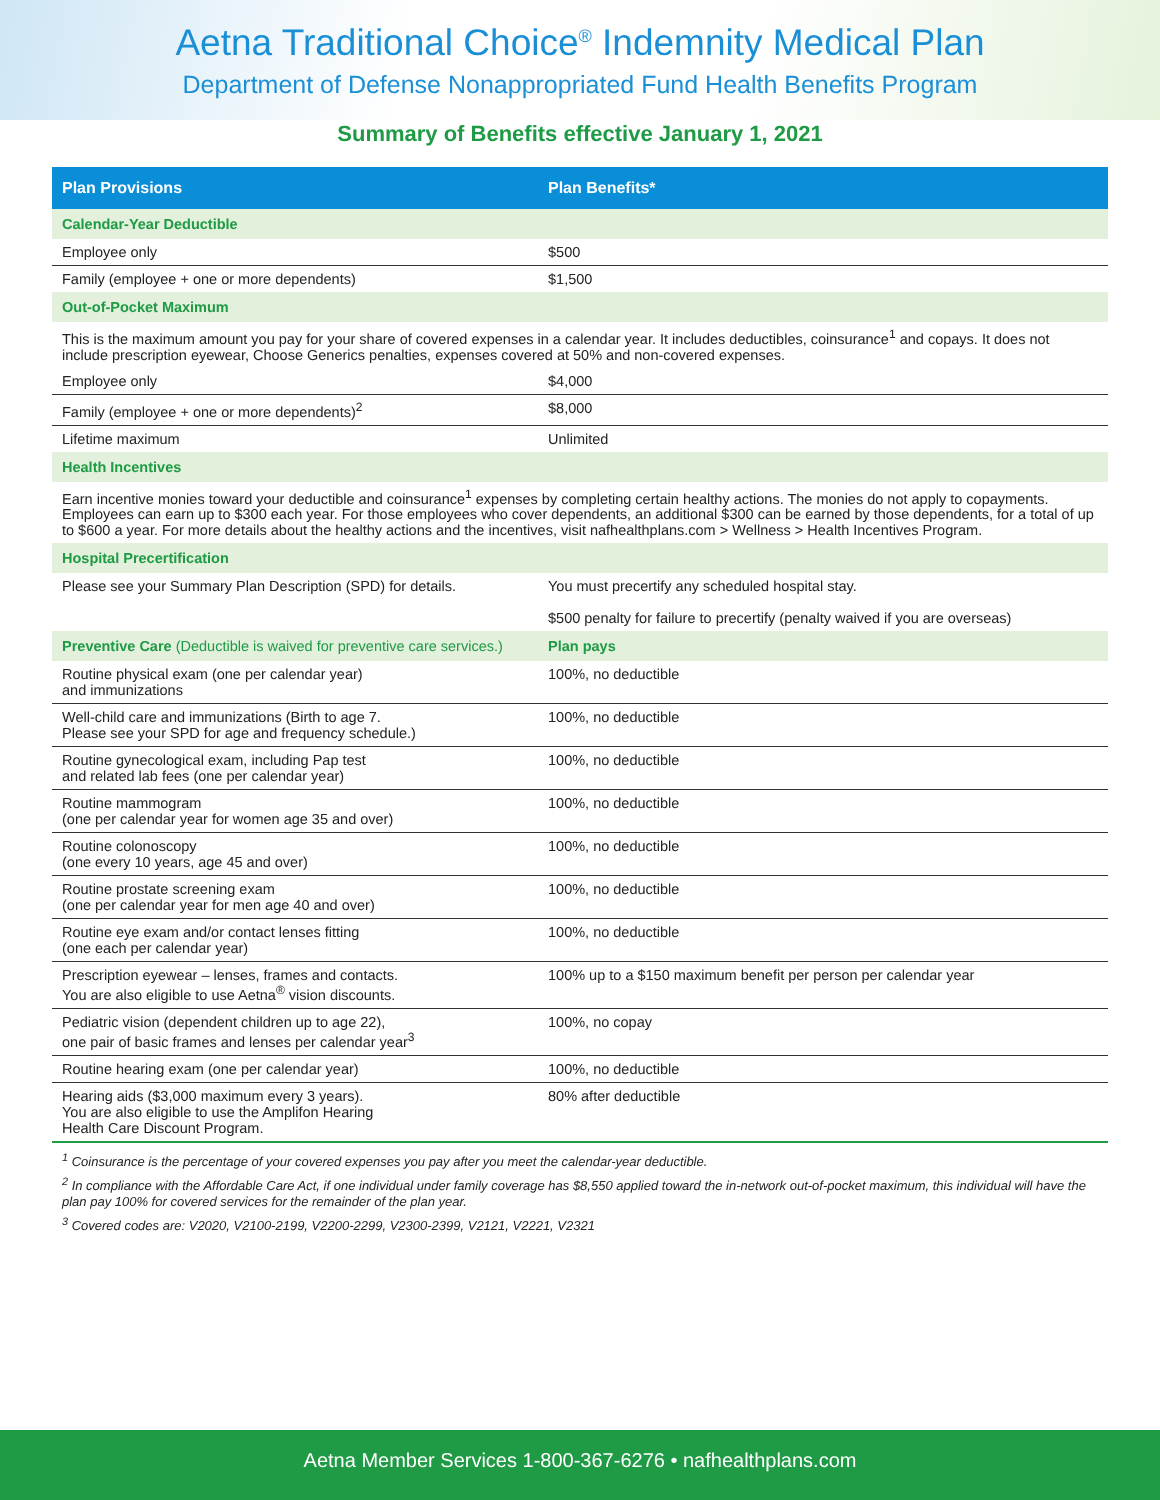Aetna Traditional Choice<sup>®</sup> Indemnity Medical Plan
Department of Defense Nonappropriated Fund Health Benefits Program
Summary of Benefits effective January 1, 2021
| Plan Provisions | Plan Benefits* |
| --- | --- |
| Calendar-Year Deductible | |
| Employee only | $500 |
| Family (employee + one or more dependents) | $1,500 |
| Out-of-Pocket Maximum | |
| This is the maximum amount you pay for your share of covered expenses in a calendar year. It includes deductibles, coinsurance<sup>1</sup> and copays. It does not include prescription eyewear, Choose Generics penalties, expenses covered at 50% and non-covered expenses. | |
| Employee only | $4,000 |
| Family (employee + one or more dependents)<sup>2</sup> | $8,000 |
| Lifetime maximum | Unlimited |
| Health Incentives | |
| Earn incentive monies toward your deductible and coinsurance<sup>1</sup> expenses by completing certain healthy actions. The monies do not apply to copayments. Employees can earn up to $300 each year. For those employees who cover dependents, an additional $300 can be earned by those dependents, for a total of up to $600 a year. For more details about the healthy actions and the incentives, visit nafhealthplans.com > Wellness > Health Incentives Program. | |
| Hospital Precertification | |
| Please see your Summary Plan Description (SPD) for details. | You must precertify any scheduled hospital stay. $500 penalty for failure to precertify (penalty waived if you are overseas) |
| Preventive Care (Deductible is waived for preventive care services.) | Plan pays |
| Routine physical exam (one per calendar year) and immunizations | 100%, no deductible |
| Well-child care and immunizations (Birth to age 7. Please see your SPD for age and frequency schedule.) | 100%, no deductible |
| Routine gynecological exam, including Pap test and related lab fees (one per calendar year) | 100%, no deductible |
| Routine mammogram (one per calendar year for women age 35 and over) | 100%, no deductible |
| Routine colonoscopy (one every 10 years, age 45 and over) | 100%, no deductible |
| Routine prostate screening exam (one per calendar year for men age 40 and over) | 100%, no deductible |
| Routine eye exam and/or contact lenses fitting (one each per calendar year) | 100%, no deductible |
| Prescription eyewear – lenses, frames and contacts. You are also eligible to use Aetna<sup>®</sup> vision discounts. | 100% up to a $150 maximum benefit per person per calendar year |
| Pediatric vision (dependent children up to age 22), one pair of basic frames and lenses per calendar year<sup>3</sup> | 100%, no copay |
| Routine hearing exam (one per calendar year) | 100%, no deductible |
| Hearing aids ($3,000 maximum every 3 years). You are also eligible to use the Amplifon Hearing Health Care Discount Program. | 80% after deductible |
<sup>1</sup> Coinsurance is the percentage of your covered expenses you pay after you meet the calendar-year deductible.
<sup>2</sup> In compliance with the Affordable Care Act, if one individual under family coverage has $8,550 applied toward the in-network out-of-pocket maximum, this individual will have the plan pay 100% for covered services for the remainder of the plan year.
<sup>3</sup> Covered codes are: V2020, V2100-2199, V2200-2299, V2300-2399, V2121, V2221, V2321
Aetna Member Services 1-800-367-6276 • nafhealthplans.com